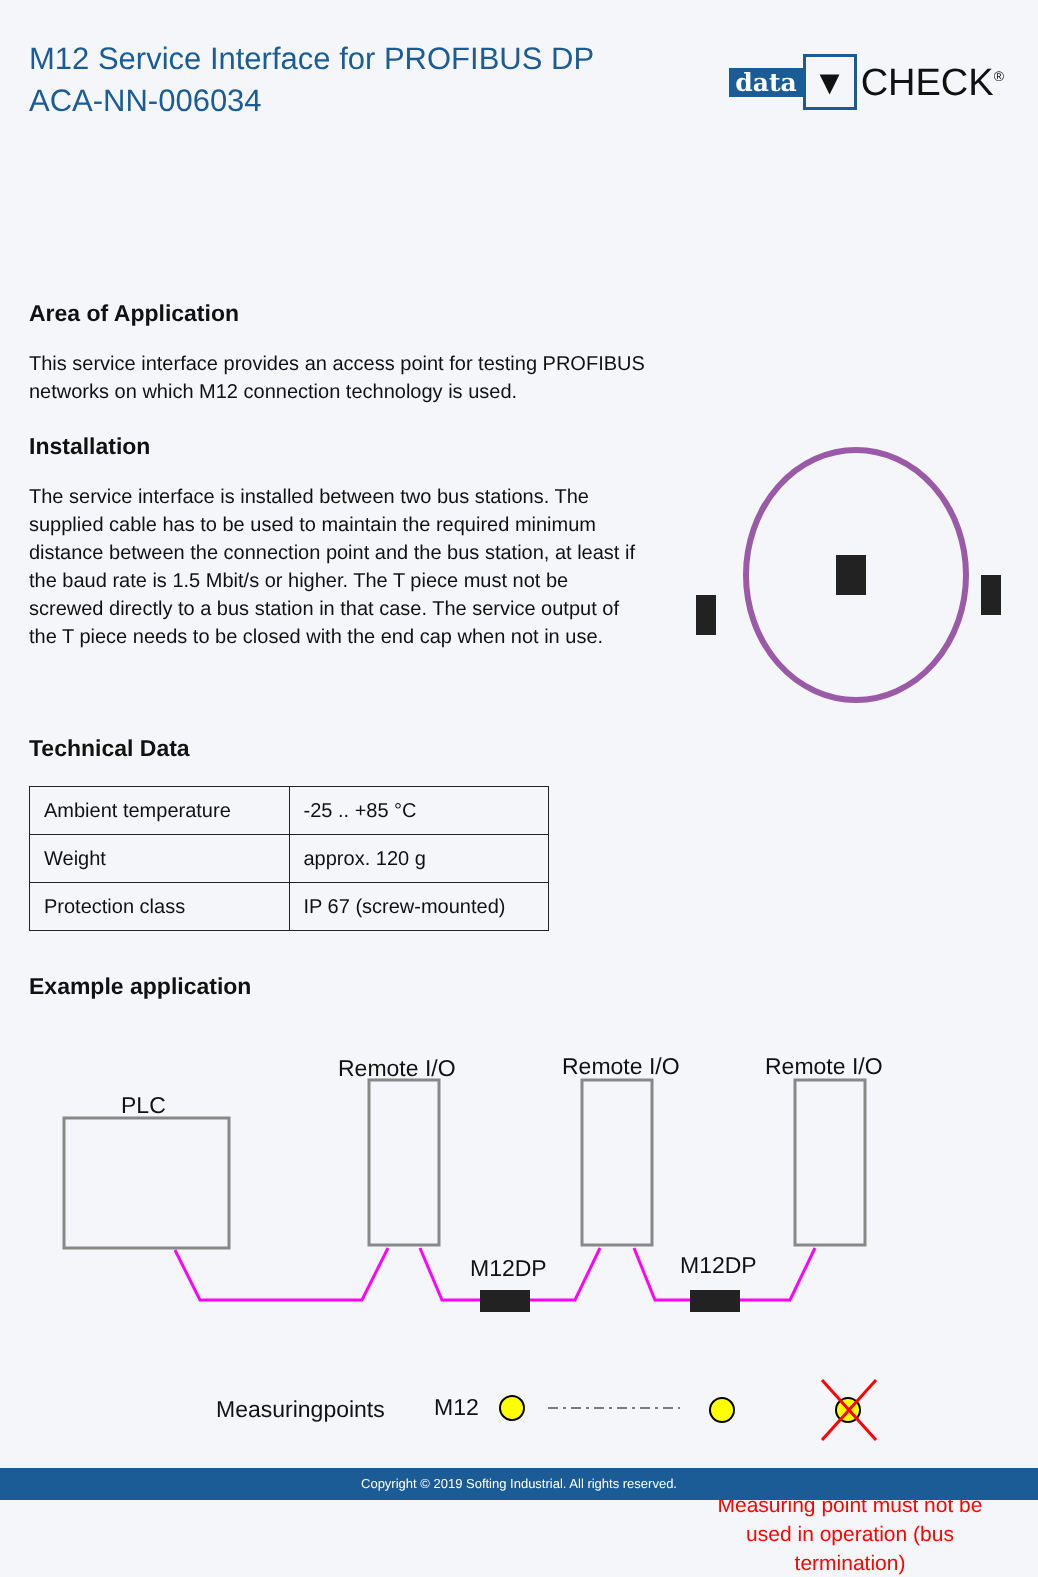M12 Service Interface for PROFIBUS DP
ACA-NN-006034
data ▼ CHECK<sup>®</sup>
Area of Application
This service interface provides an access point for testing PROFIBUS networks on which M12 connection technology is used.
Installation
The service interface is installed between two bus stations. The supplied cable has to be used to maintain the required minimum distance between the connection point and the bus station, at least if the baud rate is 1.5 Mbit/s or higher. The T piece must not be screwed directly to a bus station in that case. The service output of the T piece needs to be closed with the end cap when not in use.
Technical Data
| Ambient temperature | -25 .. +85 °C |
| Weight | approx. 120 g |
| Protection class | IP 67 (screw-mounted) |
Example application
PLC
Remote I/O Remote I/O Remote I/O
M12DP M12DP
Measuringpoints M12
Measuring point must not be used in operation (bus termination)
Copyright © 2019 Softing Industrial. All rights reserved.